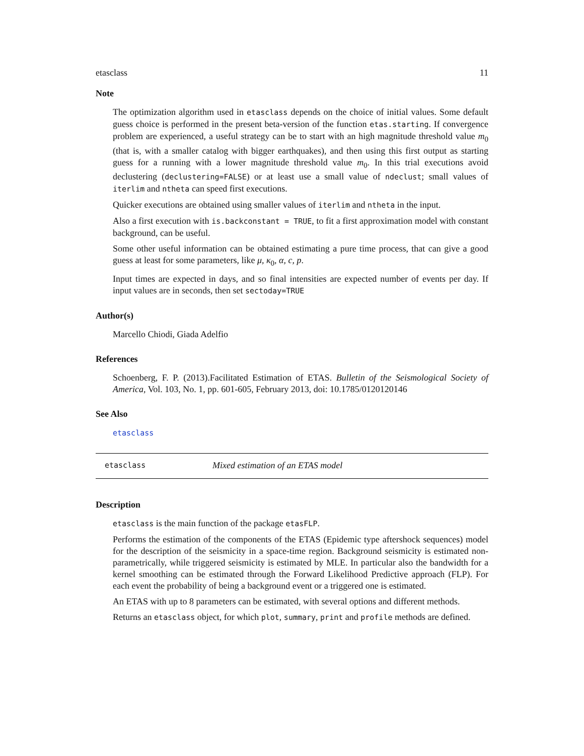etasclass 11
Note
The optimization algorithm used in etasclass depends on the choice of initial values. Some default guess choice is performed in the present beta-version of the function etas.starting. If convergence problem are experienced, a useful strategy can be to start with an high magnitude threshold value m<sub>0</sub> (that is, with a smaller catalog with bigger earthquakes), and then using this first output as starting guess for a running with a lower magnitude threshold value m<sub>0</sub>. In this trial executions avoid declustering (declustering=FALSE) or at least use a small value of ndeclust; small values of iterlim and ntheta can speed first executions.
Quicker executions are obtained using smaller values of iterlim and ntheta in the input.
Also a first execution with is.backconstant = TRUE, to fit a first approximation model with constant background, can be useful.
Some other useful information can be obtained estimating a pure time process, that can give a good guess at least for some parameters, like μ, κ<sub>0</sub>, α, c, p.
Input times are expected in days, and so final intensities are expected number of events per day. If input values are in seconds, then set sectoday=TRUE
Author(s)
Marcello Chiodi, Giada Adelfio
References
Schoenberg, F. P. (2013).Facilitated Estimation of ETAS. Bulletin of the Seismological Society of America, Vol. 103, No. 1, pp. 601-605, February 2013, doi: 10.1785/0120120146
See Also
etasclass
etasclass Mixed estimation of an ETAS model
Description
etasclass is the main function of the package etasFLP.
Performs the estimation of the components of the ETAS (Epidemic type aftershock sequences) model for the description of the seismicity in a space-time region. Background seismicity is estimated non-parametrically, while triggered seismicity is estimated by MLE. In particular also the bandwidth for a kernel smoothing can be estimated through the Forward Likelihood Predictive approach (FLP). For each event the probability of being a background event or a triggered one is estimated.
An ETAS with up to 8 parameters can be estimated, with several options and different methods.
Returns an etasclass object, for which plot, summary, print and profile methods are defined.